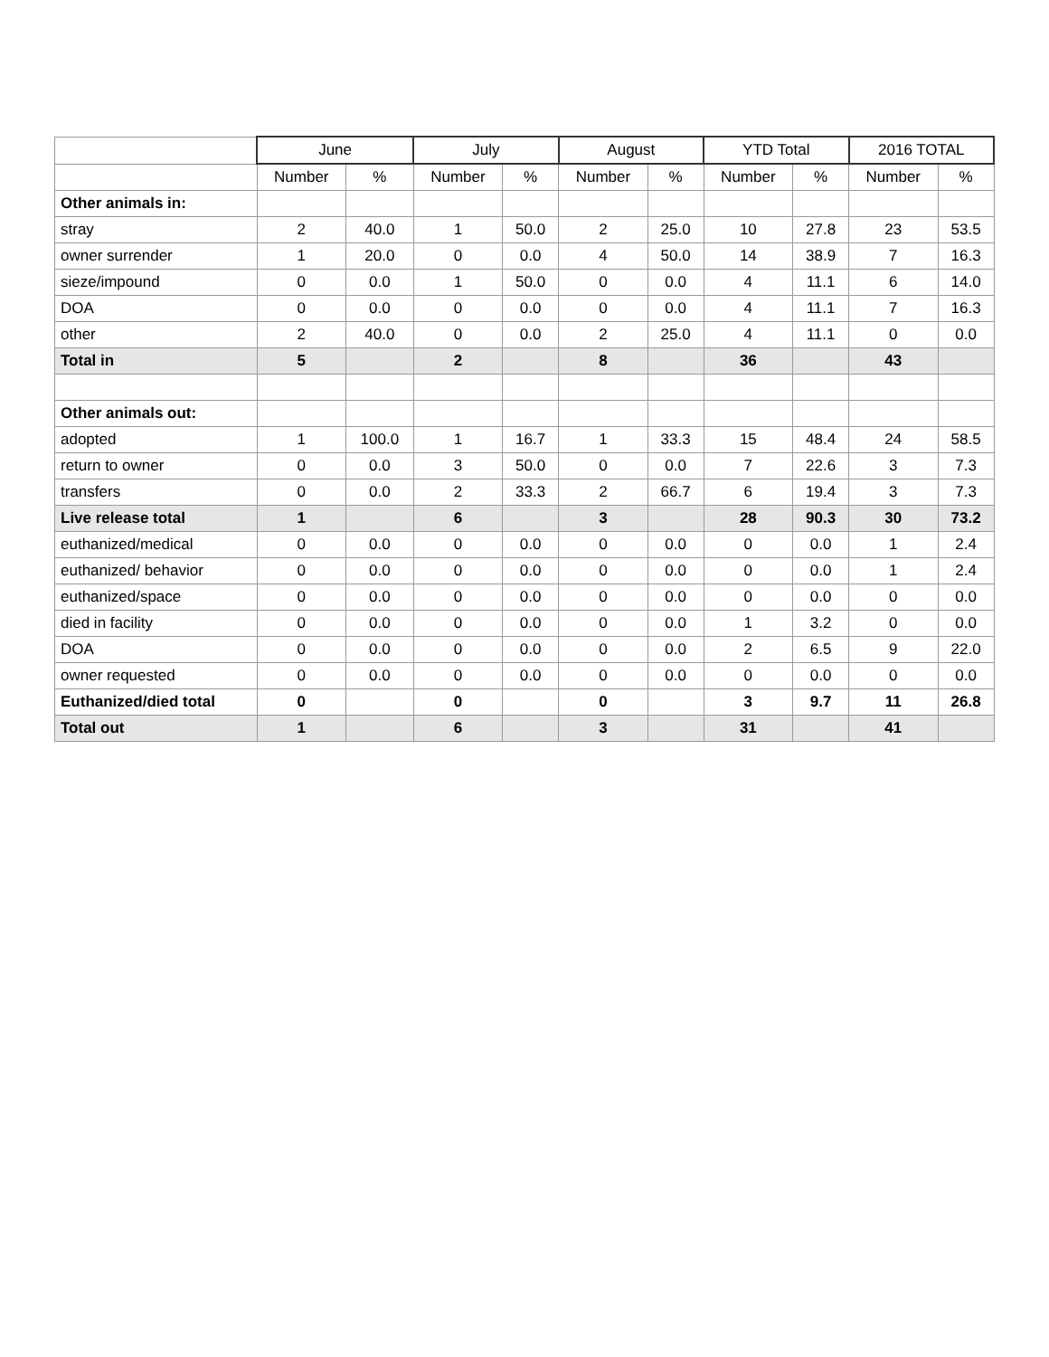| | June | | July | | August | | YTD Total | | 2016 TOTAL | |
| --- | --- | --- | --- | --- | --- | --- | --- | --- | --- | --- |
| | Number | % | Number | % | Number | % | Number | % | Number | % |
| Other animals in: | | | | | | | | | | |
| stray | 2 | 40.0 | 1 | 50.0 | 2 | 25.0 | 10 | 27.8 | 23 | 53.5 |
| owner surrender | 1 | 20.0 | 0 | 0.0 | 4 | 50.0 | 14 | 38.9 | 7 | 16.3 |
| sieze/impound | 0 | 0.0 | 1 | 50.0 | 0 | 0.0 | 4 | 11.1 | 6 | 14.0 |
| DOA | 0 | 0.0 | 0 | 0.0 | 0 | 0.0 | 4 | 11.1 | 7 | 16.3 |
| other | 2 | 40.0 | 0 | 0.0 | 2 | 25.0 | 4 | 11.1 | 0 | 0.0 |
| Total in | 5 | | 2 | | 8 | | 36 | | 43 | |
| Other animals out: | | | | | | | | | | |
| adopted | 1 | 100.0 | 1 | 16.7 | 1 | 33.3 | 15 | 48.4 | 24 | 58.5 |
| return to owner | 0 | 0.0 | 3 | 50.0 | 0 | 0.0 | 7 | 22.6 | 3 | 7.3 |
| transfers | 0 | 0.0 | 2 | 33.3 | 2 | 66.7 | 6 | 19.4 | 3 | 7.3 |
| Live release total | 1 | | 6 | | 3 | | 28 | 90.3 | 30 | 73.2 |
| euthanized/medical | 0 | 0.0 | 0 | 0.0 | 0 | 0.0 | 0 | 0.0 | 1 | 2.4 |
| euthanized/ behavior | 0 | 0.0 | 0 | 0.0 | 0 | 0.0 | 0 | 0.0 | 1 | 2.4 |
| euthanized/space | 0 | 0.0 | 0 | 0.0 | 0 | 0.0 | 0 | 0.0 | 0 | 0.0 |
| died in facility | 0 | 0.0 | 0 | 0.0 | 0 | 0.0 | 1 | 3.2 | 0 | 0.0 |
| DOA | 0 | 0.0 | 0 | 0.0 | 0 | 0.0 | 2 | 6.5 | 9 | 22.0 |
| owner requested | 0 | 0.0 | 0 | 0.0 | 0 | 0.0 | 0 | 0.0 | 0 | 0.0 |
| Euthanized/died total | 0 | | 0 | | 0 | | 3 | 9.7 | 11 | 26.8 |
| Total out | 1 | | 6 | | 3 | | 31 | | 41 | |